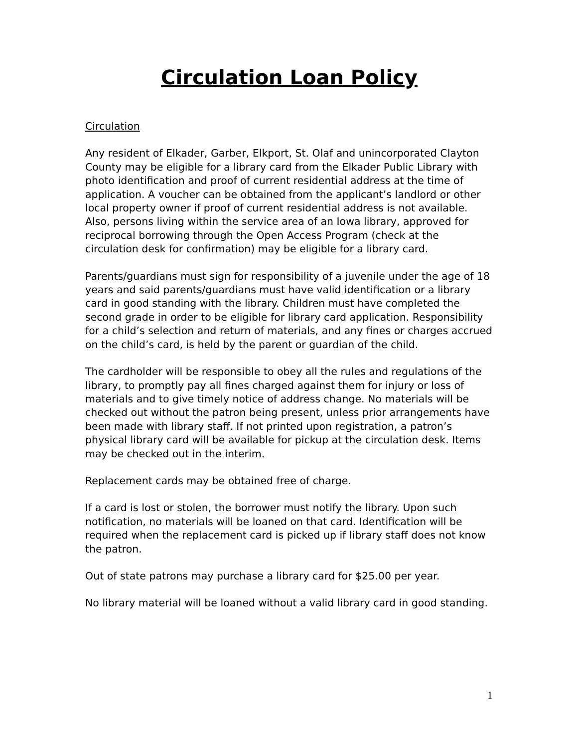Circulation Loan Policy
Circulation
Any resident of Elkader, Garber, Elkport, St. Olaf and unincorporated Clayton County may be eligible for a library card from the Elkader Public Library with photo identification and proof of current residential address at the time of application. A voucher can be obtained from the applicant’s landlord or other local property owner if proof of current residential address is not available. Also, persons living within the service area of an Iowa library, approved for reciprocal borrowing through the Open Access Program (check at the circulation desk for confirmation) may be eligible for a library card.
Parents/guardians must sign for responsibility of a juvenile under the age of 18 years and said parents/guardians must have valid identification or a library card in good standing with the library. Children must have completed the second grade in order to be eligible for library card application. Responsibility for a child’s selection and return of materials, and any fines or charges accrued on the child’s card, is held by the parent or guardian of the child.
The cardholder will be responsible to obey all the rules and regulations of the library, to promptly pay all fines charged against them for injury or loss of materials and to give timely notice of address change. No materials will be checked out without the patron being present, unless prior arrangements have been made with library staff. If not printed upon registration, a patron’s physical library card will be available for pickup at the circulation desk. Items may be checked out in the interim.
Replacement cards may be obtained free of charge.
If a card is lost or stolen, the borrower must notify the library. Upon such notification, no materials will be loaned on that card. Identification will be required when the replacement card is picked up if library staff does not know the patron.
Out of state patrons may purchase a library card for $25.00 per year.
No library material will be loaned without a valid library card in good standing.
1